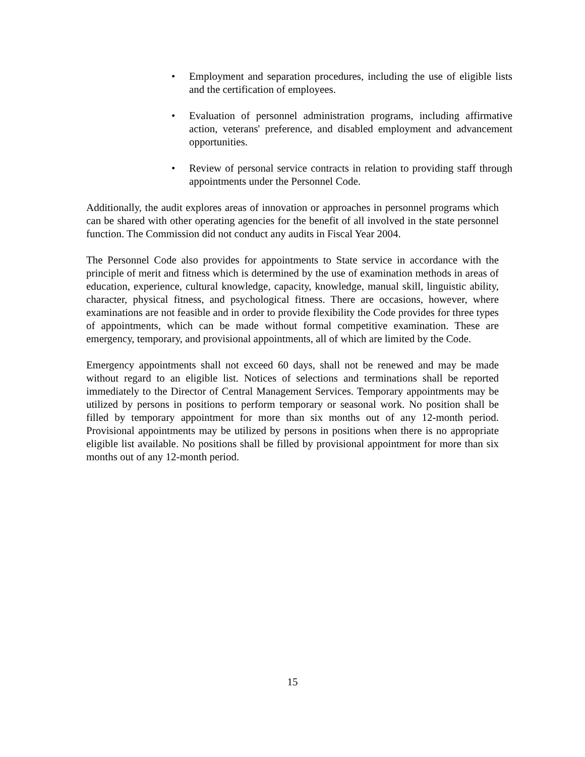• Employment and separation procedures, including the use of eligible lists and the certification of employees.
• Evaluation of personnel administration programs, including affirmative action, veterans' preference, and disabled employment and advancement opportunities.
• Review of personal service contracts in relation to providing staff through appointments under the Personnel Code.
Additionally, the audit explores areas of innovation or approaches in personnel programs which can be shared with other operating agencies for the benefit of all involved in the state personnel function. The Commission did not conduct any audits in Fiscal Year 2004.
The Personnel Code also provides for appointments to State service in accordance with the principle of merit and fitness which is determined by the use of examination methods in areas of education, experience, cultural knowledge, capacity, knowledge, manual skill, linguistic ability, character, physical fitness, and psychological fitness. There are occasions, however, where examinations are not feasible and in order to provide flexibility the Code provides for three types of appointments, which can be made without formal competitive examination. These are emergency, temporary, and provisional appointments, all of which are limited by the Code.
Emergency appointments shall not exceed 60 days, shall not be renewed and may be made without regard to an eligible list. Notices of selections and terminations shall be reported immediately to the Director of Central Management Services. Temporary appointments may be utilized by persons in positions to perform temporary or seasonal work. No position shall be filled by temporary appointment for more than six months out of any 12-month period. Provisional appointments may be utilized by persons in positions when there is no appropriate eligible list available. No positions shall be filled by provisional appointment for more than six months out of any 12-month period.
15